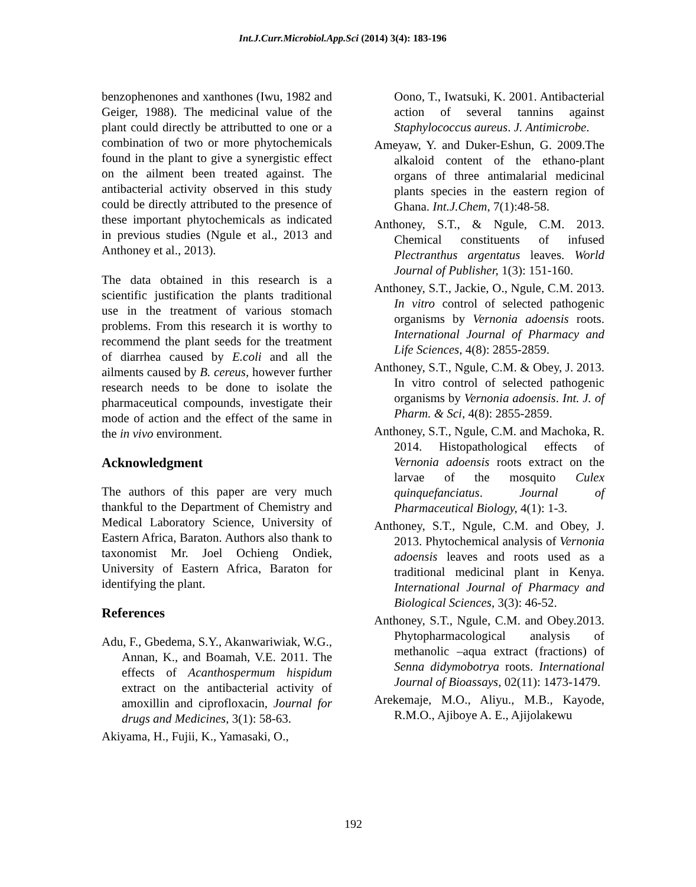Int.J.Curr.Microbiol.App.Sci (2014) 3(4): 183-196
benzophenones and xanthones (Iwu, 1982 and Geiger, 1988). The medicinal value of the plant could directly be attributted to one or a combination of two or more phytochemicals found in the plant to give a synergistic effect on the ailment been treated against. The antibacterial activity observed in this study could be directly attributed to the presence of these important phytochemicals as indicated in previous studies (Ngule et al., 2013 and Anthoney et al., 2013).
The data obtained in this research is a scientific justification the plants traditional use in the treatment of various stomach problems. From this research it is worthy to recommend the plant seeds for the treatment of diarrhea caused by E.coli and all the ailments caused by B. cereus, however further research needs to be done to isolate the pharmaceutical compounds, investigate their mode of action and the effect of the same in the in vivo environment.
Acknowledgment
The authors of this paper are very much thankful to the Department of Chemistry and Medical Laboratory Science, University of Eastern Africa, Baraton. Authors also thank to taxonomist Mr. Joel Ochieng Ondiek, University of Eastern Africa, Baraton for identifying the plant.
References
Adu, F., Gbedema, S.Y., Akanwariwiak, W.G., Annan, K., and Boamah, V.E. 2011. The effects of Acanthospermum hispidum extract on the antibacterial activity of amoxillin and ciprofloxacin, Journal for drugs and Medicines, 3(1): 58-63.
Akiyama, H., Fujii, K., Yamasaki, O.,
Oono, T., Iwatsuki, K. 2001. Antibacterial action of several tannins against Staphylococcus aureus. J. Antimicrobe.
Ameyaw, Y. and Duker-Eshun, G. 2009.The alkaloid content of the ethano-plant organs of three antimalarial medicinal plants species in the eastern region of Ghana. Int.J.Chem, 7(1):48-58.
Anthoney, S.T., & Ngule, C.M. 2013. Chemical constituents of infused Plectranthus argentatus leaves. World Journal of Publisher, 1(3): 151-160.
Anthoney, S.T., Jackie, O., Ngule, C.M. 2013. In vitro control of selected pathogenic organisms by Vernonia adoensis roots. International Journal of Pharmacy and Life Sciences, 4(8): 2855-2859.
Anthoney, S.T., Ngule, C.M. & Obey, J. 2013. In vitro control of selected pathogenic organisms by Vernonia adoensis. Int. J. of Pharm. & Sci, 4(8): 2855-2859.
Anthoney, S.T., Ngule, C.M. and Machoka, R. 2014. Histopathological effects of Vernonia adoensis roots extract on the larvae of the mosquito Culex quinquefanciatus. Journal of Pharmaceutical Biology, 4(1): 1-3.
Anthoney, S.T., Ngule, C.M. and Obey, J. 2013. Phytochemical analysis of Vernonia adoensis leaves and roots used as a traditional medicinal plant in Kenya. International Journal of Pharmacy and Biological Sciences, 3(3): 46-52.
Anthoney, S.T., Ngule, C.M. and Obey.2013. Phytopharmacological analysis of methanolic –aqua extract (fractions) of Senna didymobotrya roots. International Journal of Bioassays, 02(11): 1473-1479.
Arekemaje, M.O., Aliyu., M.B., Kayode, R.M.O., Ajiboye A. E., Ajijolakewu
192